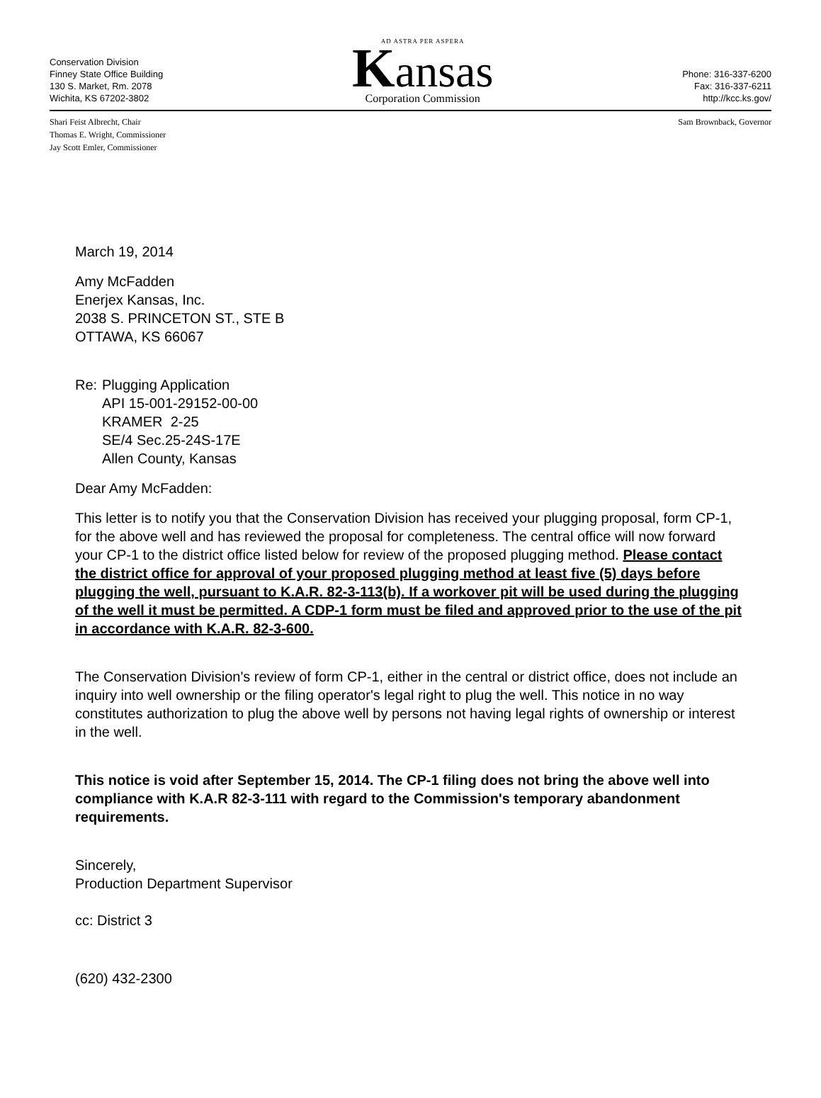Conservation Division
Finney State Office Building
130 S. Market, Rm. 2078
Wichita, KS 67202-3802
AD ASTRA PER ASPERA
Kansas
Corporation Commission
Phone: 316-337-6200
Fax: 316-337-6211
http://kcc.ks.gov/
Shari Feist Albrecht, Chair
Thomas E. Wright, Commissioner
Jay Scott Emler, Commissioner
Sam Brownback, Governor
March 19, 2014
Amy McFadden
Enerjex Kansas, Inc.
2038 S. PRINCETON ST., STE B
OTTAWA, KS 66067
Re: Plugging Application
API 15-001-29152-00-00
KRAMER 2-25
SE/4 Sec.25-24S-17E
Allen County, Kansas
Dear Amy McFadden:
This letter is to notify you that the Conservation Division has received your plugging proposal, form CP-1, for the above well and has reviewed the proposal for completeness. The central office will now forward your CP-1 to the district office listed below for review of the proposed plugging method. Please contact the district office for approval of your proposed plugging method at least five (5) days before plugging the well, pursuant to K.A.R. 82-3-113(b). If a workover pit will be used during the plugging of the well it must be permitted. A CDP-1 form must be filed and approved prior to the use of the pit in accordance with K.A.R. 82-3-600.
The Conservation Division's review of form CP-1, either in the central or district office, does not include an inquiry into well ownership or the filing operator's legal right to plug the well. This notice in no way constitutes authorization to plug the above well by persons not having legal rights of ownership or interest in the well.
This notice is void after September 15, 2014. The CP-1 filing does not bring the above well into compliance with K.A.R 82-3-111 with regard to the Commission's temporary abandonment requirements.
Sincerely,
Production Department Supervisor
cc: District 3
(620) 432-2300